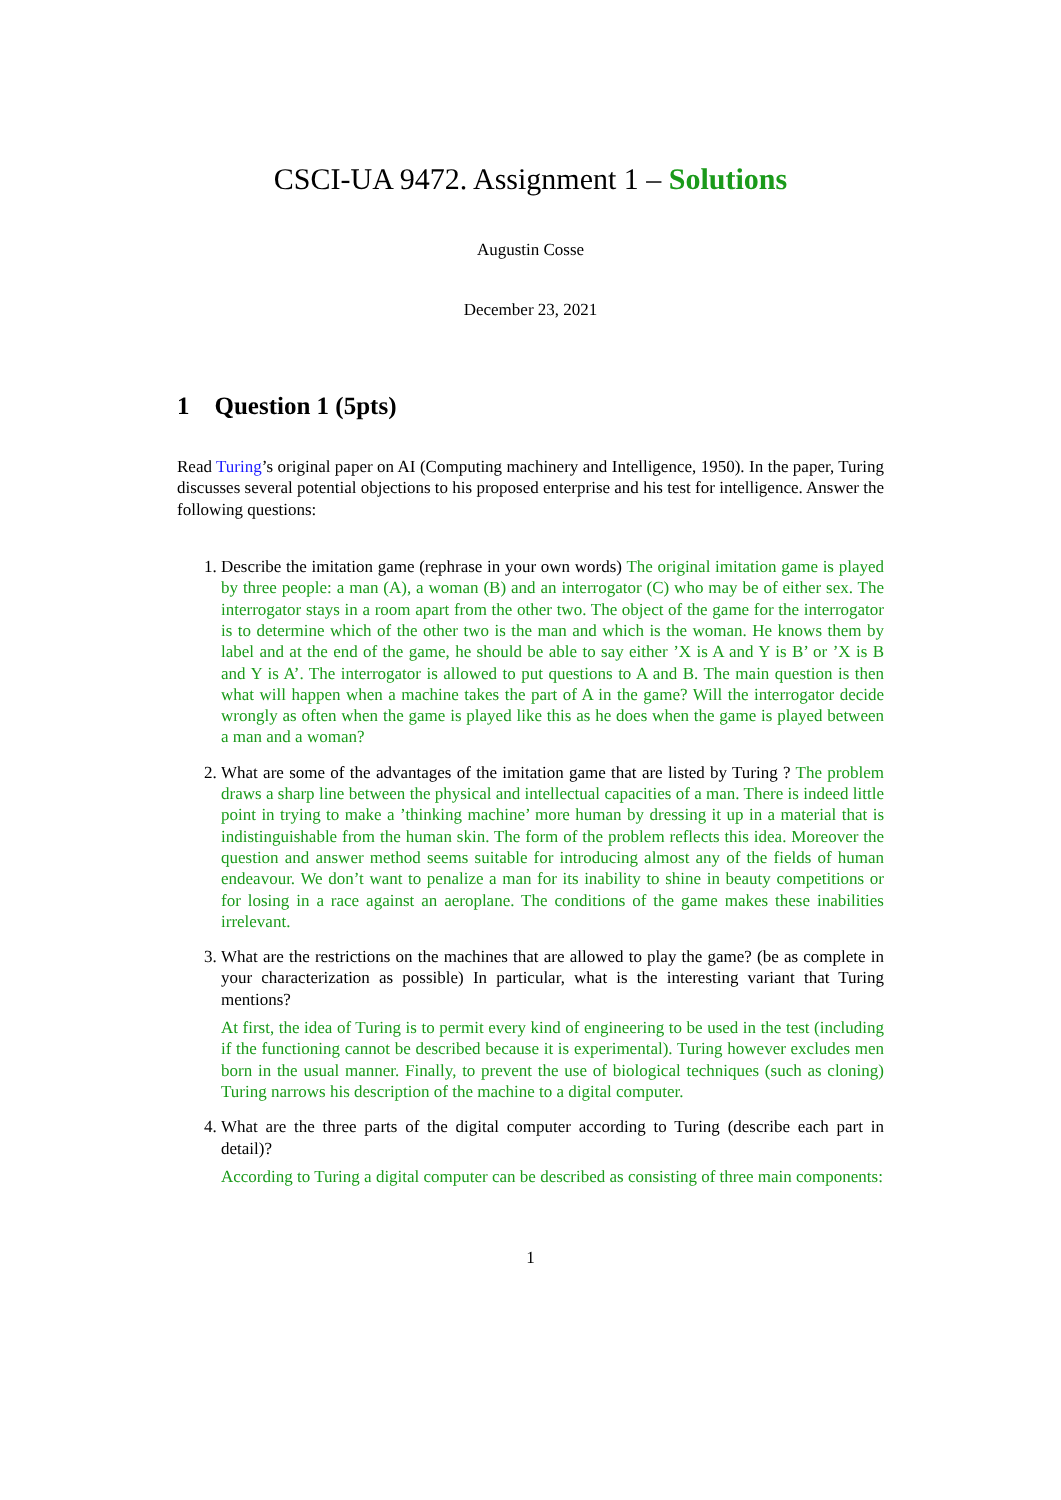CSCI-UA 9472. Assignment 1 – Solutions
Augustin Cosse
December 23, 2021
1 Question 1 (5pts)
Read Turing’s original paper on AI (Computing machinery and Intelligence, 1950). In the paper, Turing discusses several potential objections to his proposed enterprise and his test for intelligence. Answer the following questions:
1. Describe the imitation game (rephrase in your own words) The original imitation game is played by three people: a man (A), a woman (B) and an interrogator (C) who may be of either sex. The interrogator stays in a room apart from the other two. The object of the game for the interrogator is to determine which of the other two is the man and which is the woman. He knows them by label and at the end of the game, he should be able to say either ’X is A and Y is B’ or ’X is B and Y is A’. The interrogator is allowed to put questions to A and B. The main question is then what will happen when a machine takes the part of A in the game? Will the interrogator decide wrongly as often when the game is played like this as he does when the game is played between a man and a woman?
2. What are some of the advantages of the imitation game that are listed by Turing ? The problem draws a sharp line between the physical and intellectual capacities of a man. There is indeed little point in trying to make a ’thinking machine’ more human by dressing it up in a material that is indistinguishable from the human skin. The form of the problem reflects this idea. Moreover the question and answer method seems suitable for introducing almost any of the fields of human endeavour. We don’t want to penalize a man for its inability to shine in beauty competitions or for losing in a race against an aeroplane. The conditions of the game makes these inabilities irrelevant.
3. What are the restrictions on the machines that are allowed to play the game? (be as complete in your characterization as possible) In particular, what is the interesting variant that Turing mentions?
At first, the idea of Turing is to permit every kind of engineering to be used in the test (including if the functioning cannot be described because it is experimental). Turing however excludes men born in the usual manner. Finally, to prevent the use of biological techniques (such as cloning) Turing narrows his description of the machine to a digital computer.
4. What are the three parts of the digital computer according to Turing (describe each part in detail)?
According to Turing a digital computer can be described as consisting of three main components:
1